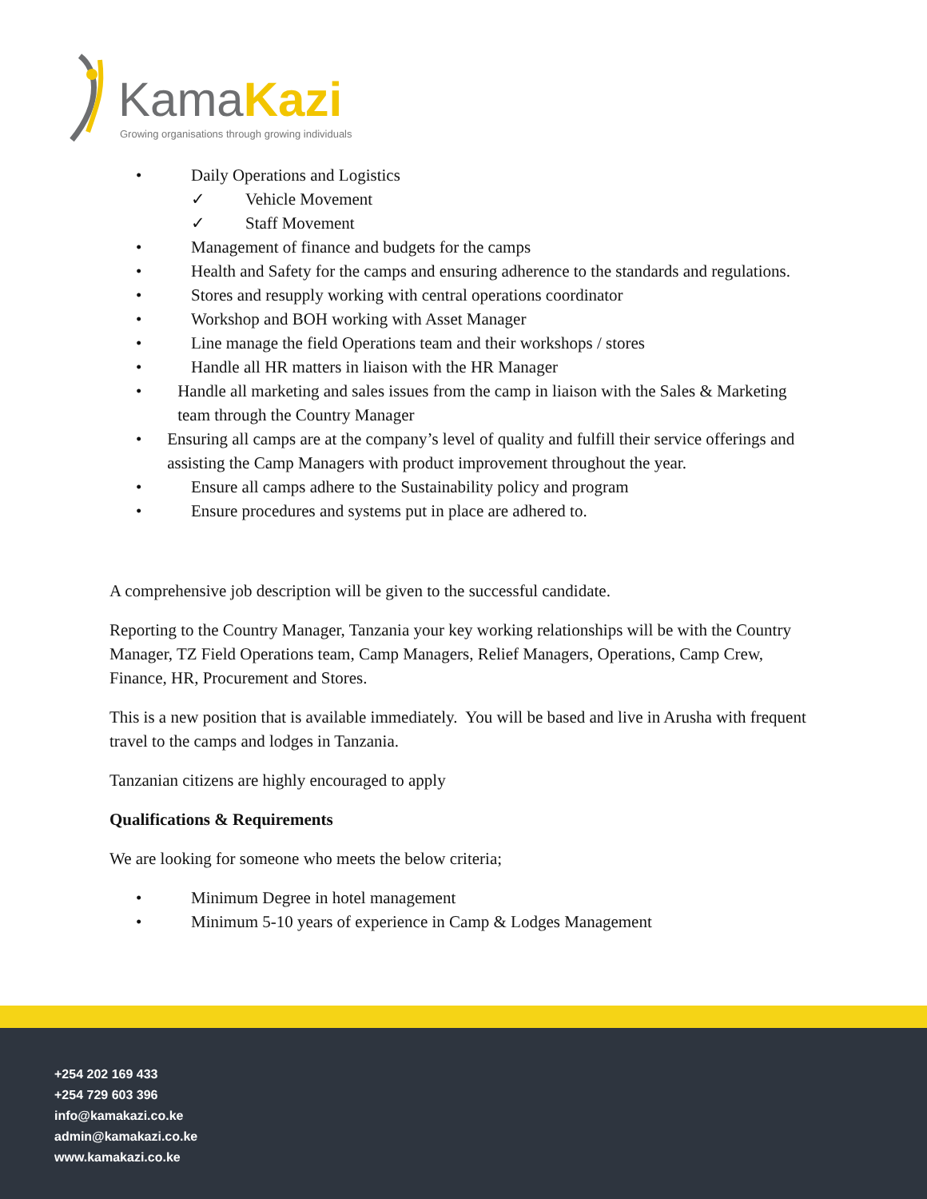KamaKazi
Growing organisations through growing individuals
• Daily Operations and Logistics
✓ Vehicle Movement
✓ Staff Movement
• Management of finance and budgets for the camps
• Health and Safety for the camps and ensuring adherence to the standards and regulations.
• Stores and resupply working with central operations coordinator
• Workshop and BOH working with Asset Manager
• Line manage the field Operations team and their workshops / stores
• Handle all HR matters in liaison with the HR Manager
• Handle all marketing and sales issues from the camp in liaison with the Sales & Marketing team through the Country Manager
• Ensuring all camps are at the company’s level of quality and fulfill their service offerings and assisting the Camp Managers with product improvement throughout the year.
• Ensure all camps adhere to the Sustainability policy and program
• Ensure procedures and systems put in place are adhered to.
A comprehensive job description will be given to the successful candidate.
Reporting to the Country Manager, Tanzania your key working relationships will be with the Country Manager, TZ Field Operations team, Camp Managers, Relief Managers, Operations, Camp Crew, Finance, HR, Procurement and Stores.
This is a new position that is available immediately. You will be based and live in Arusha with frequent travel to the camps and lodges in Tanzania.
Tanzanian citizens are highly encouraged to apply
Qualifications & Requirements
We are looking for someone who meets the below criteria;
• Minimum Degree in hotel management
• Minimum 5-10 years of experience in Camp & Lodges Management
+254 202 169 433
+254 729 603 396
info@kamakazi.co.ke
admin@kamakazi.co.ke
www.kamakazi.co.ke